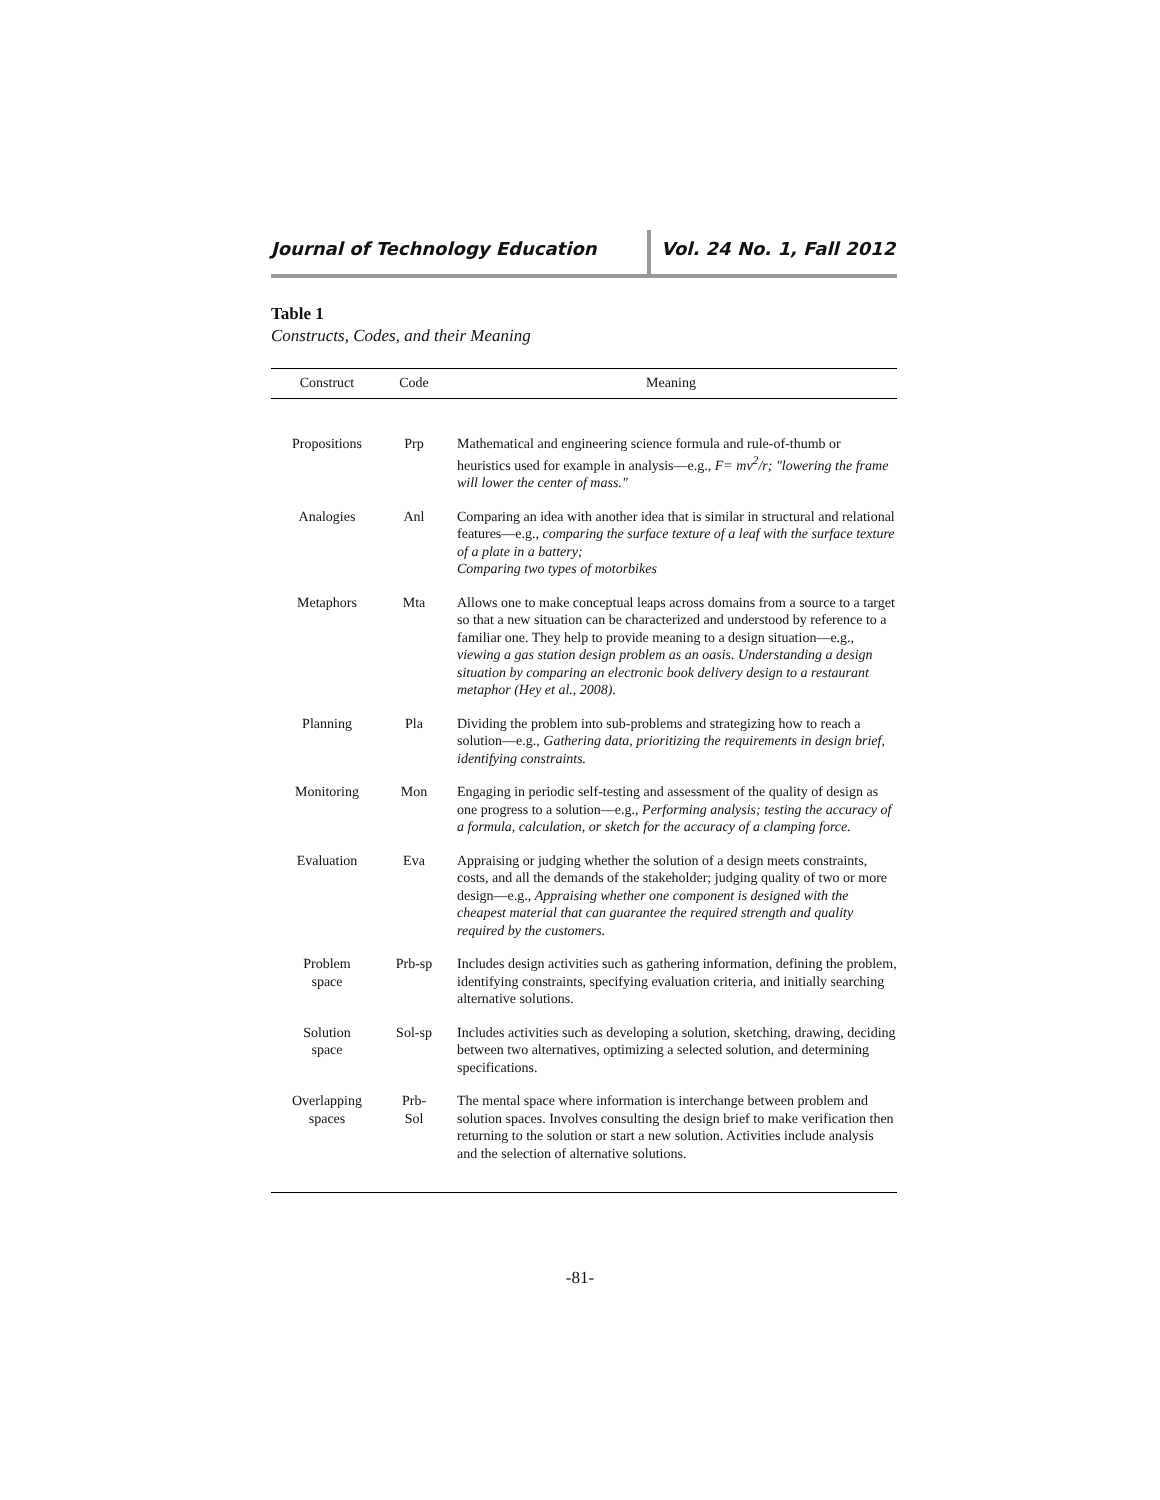Journal of Technology Education Vol. 24 No. 1, Fall 2012
Table 1
Constructs, Codes, and their Meaning
| Construct | Code | Meaning |
| --- | --- | --- |
| Propositions | Prp | Mathematical and engineering science formula and rule-of-thumb or heuristics used for example in analysis—e.g., F= mv<sup>2</sup>/r; "lowering the frame will lower the center of mass." |
| Analogies | Anl | Comparing an idea with another idea that is similar in structural and relational features—e.g., comparing the surface texture of a leaf with the surface texture of a plate in a battery; Comparing two types of motorbikes |
| Metaphors | Mta | Allows one to make conceptual leaps across domains from a source to a target so that a new situation can be characterized and understood by reference to a familiar one. They help to provide meaning to a design situation—e.g., viewing a gas station design problem as an oasis. Understanding a design situation by comparing an electronic book delivery design to a restaurant metaphor (Hey et al., 2008). |
| Planning | Pla | Dividing the problem into sub-problems and strategizing how to reach a solution—e.g., Gathering data, prioritizing the requirements in design brief, identifying constraints. |
| Monitoring | Mon | Engaging in periodic self-testing and assessment of the quality of design as one progress to a solution—e.g., Performing analysis; testing the accuracy of a formula, calculation, or sketch for the accuracy of a clamping force. |
| Evaluation | Eva | Appraising or judging whether the solution of a design meets constraints, costs, and all the demands of the stakeholder; judging quality of two or more design—e.g., Appraising whether one component is designed with the cheapest material that can guarantee the required strength and quality required by the customers. |
| Problem space | Prb-sp | Includes design activities such as gathering information, defining the problem, identifying constraints, specifying evaluation criteria, and initially searching alternative solutions. |
| Solution space | Sol-sp | Includes activities such as developing a solution, sketching, drawing, deciding between two alternatives, optimizing a selected solution, and determining specifications. |
| Overlapping spaces | Prb- Sol | The mental space where information is interchange between problem and solution spaces. Involves consulting the design brief to make verification then returning to the solution or start a new solution. Activities include analysis and the selection of alternative solutions. |
-81-